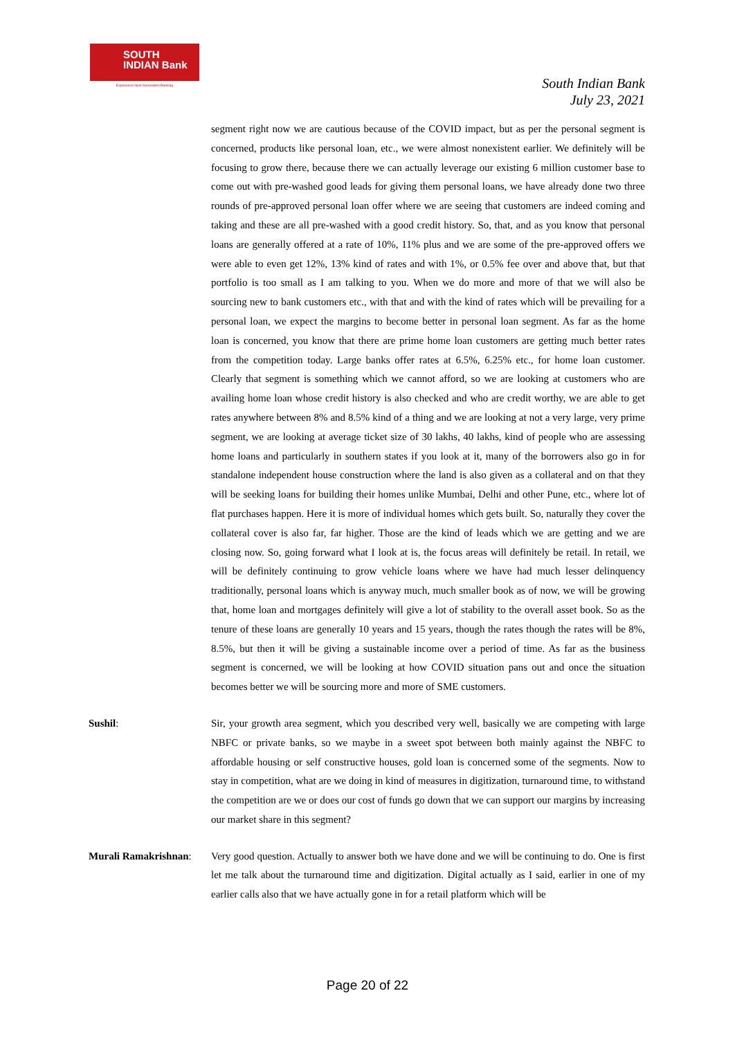SOUTH
INDIAN Bank
Experience Next Generation Banking
South Indian Bank
July 23, 2021
segment right now we are cautious because of the COVID impact, but as per the personal segment is concerned, products like personal loan, etc., we were almost nonexistent earlier. We definitely will be focusing to grow there, because there we can actually leverage our existing 6 million customer base to come out with pre-washed good leads for giving them personal loans, we have already done two three rounds of pre-approved personal loan offer where we are seeing that customers are indeed coming and taking and these are all pre-washed with a good credit history. So, that, and as you know that personal loans are generally offered at a rate of 10%, 11% plus and we are some of the pre-approved offers we were able to even get 12%, 13% kind of rates and with 1%, or 0.5% fee over and above that, but that portfolio is too small as I am talking to you. When we do more and more of that we will also be sourcing new to bank customers etc., with that and with the kind of rates which will be prevailing for a personal loan, we expect the margins to become better in personal loan segment. As far as the home loan is concerned, you know that there are prime home loan customers are getting much better rates from the competition today. Large banks offer rates at 6.5%, 6.25% etc., for home loan customer. Clearly that segment is something which we cannot afford, so we are looking at customers who are availing home loan whose credit history is also checked and who are credit worthy, we are able to get rates anywhere between 8% and 8.5% kind of a thing and we are looking at not a very large, very prime segment, we are looking at average ticket size of 30 lakhs, 40 lakhs, kind of people who are assessing home loans and particularly in southern states if you look at it, many of the borrowers also go in for standalone independent house construction where the land is also given as a collateral and on that they will be seeking loans for building their homes unlike Mumbai, Delhi and other Pune, etc., where lot of flat purchases happen. Here it is more of individual homes which gets built. So, naturally they cover the collateral cover is also far, far higher. Those are the kind of leads which we are getting and we are closing now. So, going forward what I look at is, the focus areas will definitely be retail. In retail, we will be definitely continuing to grow vehicle loans where we have had much lesser delinquency traditionally, personal loans which is anyway much, much smaller book as of now, we will be growing that, home loan and mortgages definitely will give a lot of stability to the overall asset book. So as the tenure of these loans are generally 10 years and 15 years, though the rates though the rates will be 8%, 8.5%, but then it will be giving a sustainable income over a period of time. As far as the business segment is concerned, we will be looking at how COVID situation pans out and once the situation becomes better we will be sourcing more and more of SME customers.
Sushil: Sir, your growth area segment, which you described very well, basically we are competing with large NBFC or private banks, so we maybe in a sweet spot between both mainly against the NBFC to affordable housing or self constructive houses, gold loan is concerned some of the segments. Now to stay in competition, what are we doing in kind of measures in digitization, turnaround time, to withstand the competition are we or does our cost of funds go down that we can support our margins by increasing our market share in this segment?
Murali Ramakrishnan: Very good question. Actually to answer both we have done and we will be continuing to do. One is first let me talk about the turnaround time and digitization. Digital actually as I said, earlier in one of my earlier calls also that we have actually gone in for a retail platform which will be
Page 20 of 22